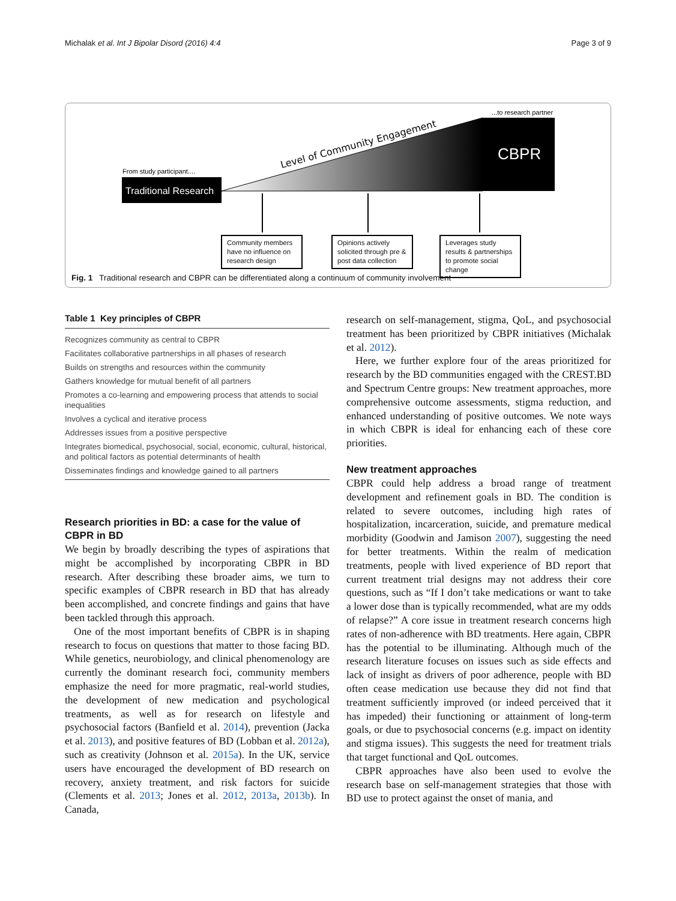Michalak et al. Int J Bipolar Disord (2016) 4:4
Page 3 of 9
Level of Community Engagement
Traditional Research
CBPR
From study participant....
...to research partner
Community members have no influence on research design
Opinions actively solicited through pre & post data collection
Leverages study results & partnerships to promote social change
Fig. 1 Traditional research and CBPR can be differentiated along a continuum of community involvement
Table 1 Key principles of CBPR
| Recognizes community as central to CBPR |
| Facilitates collaborative partnerships in all phases of research |
| Builds on strengths and resources within the community |
| Gathers knowledge for mutual benefit of all partners |
| Promotes a co-learning and empowering process that attends to social inequalities |
| Involves a cyclical and iterative process |
| Addresses issues from a positive perspective |
| Integrates biomedical, psychosocial, social, economic, cultural, historical, and political factors as potential determinants of health |
| Disseminates findings and knowledge gained to all partners |
Research priorities in BD: a case for the value of CBPR in BD
We begin by broadly describing the types of aspirations that might be accomplished by incorporating CBPR in BD research. After describing these broader aims, we turn to specific examples of CBPR research in BD that has already been accomplished, and concrete findings and gains that have been tackled through this approach.
One of the most important benefits of CBPR is in shaping research to focus on questions that matter to those facing BD. While genetics, neurobiology, and clinical phenomenology are currently the dominant research foci, community members emphasize the need for more pragmatic, real-world studies, the development of new medication and psychological treatments, as well as for research on lifestyle and psychosocial factors (Banfield et al. 2014), prevention (Jacka et al. 2013), and positive features of BD (Lobban et al. 2012a), such as creativity (Johnson et al. 2015a). In the UK, service users have encouraged the development of BD research on recovery, anxiety treatment, and risk factors for suicide (Clements et al. 2013; Jones et al. 2012, 2013a, 2013b). In Canada,
research on self-management, stigma, QoL, and psychosocial treatment has been prioritized by CBPR initiatives (Michalak et al. 2012).
Here, we further explore four of the areas prioritized for research by the BD communities engaged with the CREST.BD and Spectrum Centre groups: New treatment approaches, more comprehensive outcome assessments, stigma reduction, and enhanced understanding of positive outcomes. We note ways in which CBPR is ideal for enhancing each of these core priorities.
New treatment approaches
CBPR could help address a broad range of treatment development and refinement goals in BD. The condition is related to severe outcomes, including high rates of hospitalization, incarceration, suicide, and premature medical morbidity (Goodwin and Jamison 2007), suggesting the need for better treatments. Within the realm of medication treatments, people with lived experience of BD report that current treatment trial designs may not address their core questions, such as “If I don’t take medications or want to take a lower dose than is typically recommended, what are my odds of relapse?” A core issue in treatment research concerns high rates of non-adherence with BD treatments. Here again, CBPR has the potential to be illuminating. Although much of the research literature focuses on issues such as side effects and lack of insight as drivers of poor adherence, people with BD often cease medication use because they did not find that treatment sufficiently improved (or indeed perceived that it has impeded) their functioning or attainment of long-term goals, or due to psychosocial concerns (e.g. impact on identity and stigma issues). This suggests the need for treatment trials that target functional and QoL outcomes.
CBPR approaches have also been used to evolve the research base on self-management strategies that those with BD use to protect against the onset of mania, and